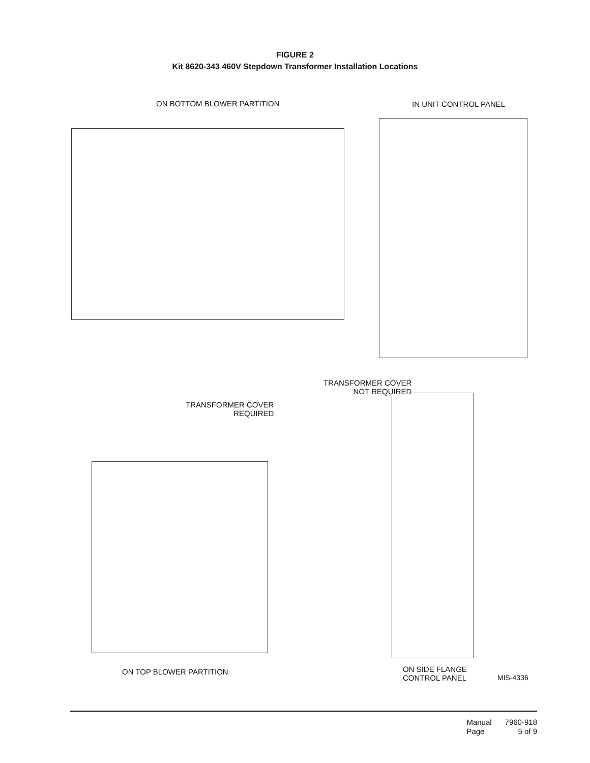FIGURE 2
Kit 8620-343 460V Stepdown Transformer Installation Locations
ON BOTTOM BLOWER PARTITION IN UNIT CONTROL PANEL
TRANSFORMER COVER
NOT REQUIRED
TRANSFORMER COVER
REQUIRED
ON TOP BLOWER PARTITION
ON SIDE FLANGE
CONTROL PANEL
MIS-4336
Manual 7960-918 Page 5 of 9